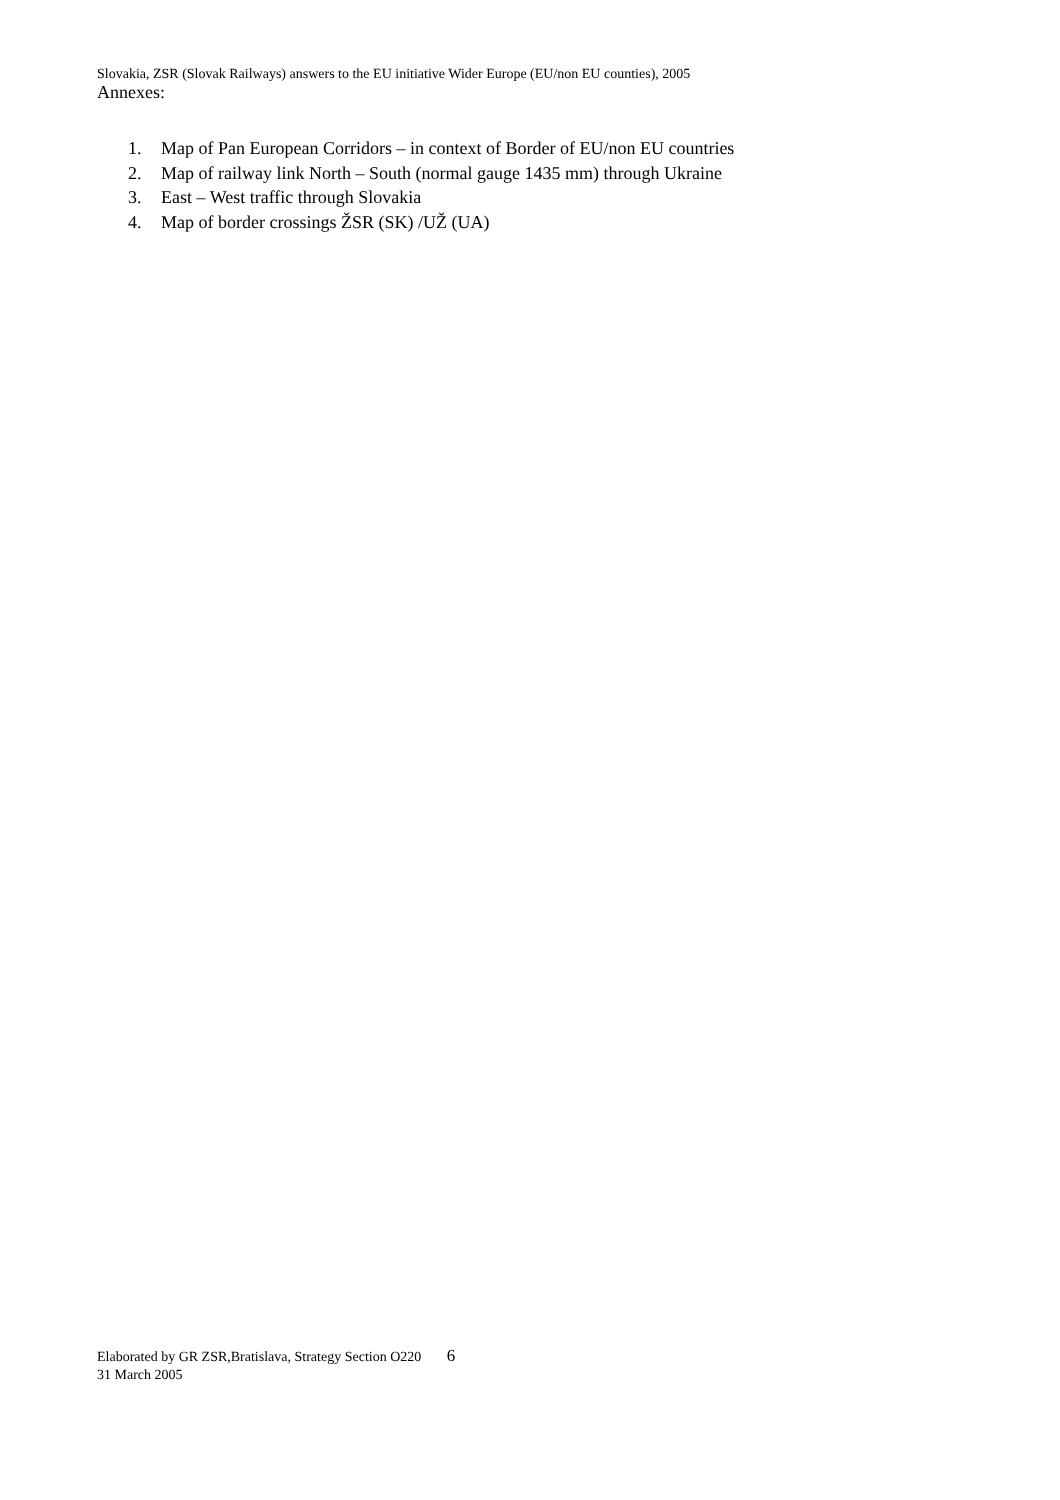Slovakia, ZSR (Slovak Railways) answers to the EU initiative Wider Europe (EU/non EU counties), 2005
Annexes:
1. Map of Pan European Corridors – in context of Border of EU/non EU countries
2. Map of railway link North – South (normal gauge 1435 mm) through Ukraine
3. East – West traffic through Slovakia
4. Map of border crossings ŽSR (SK) /UŽ (UA)
Elaborated by GR ZSR,Bratislava, Strategy Section O220 6
31 March 2005